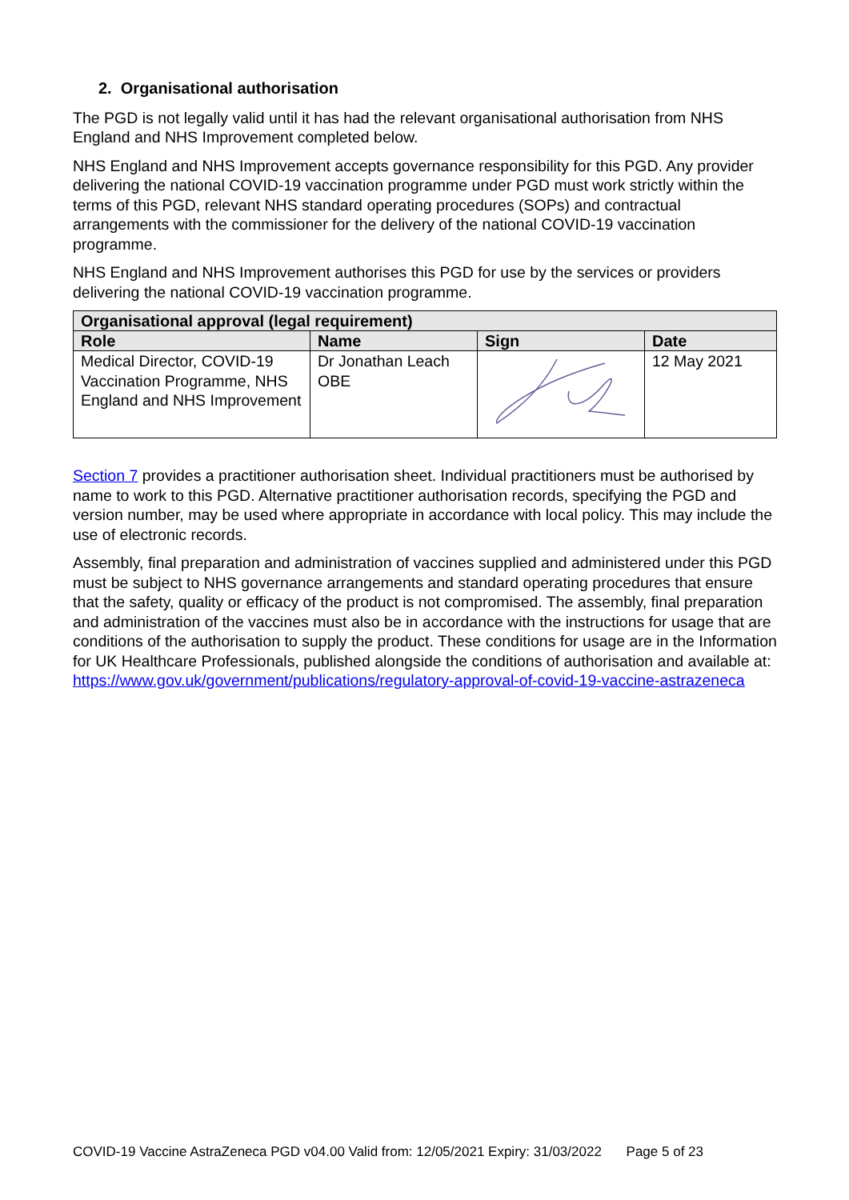2. Organisational authorisation
The PGD is not legally valid until it has had the relevant organisational authorisation from NHS England and NHS Improvement completed below.
NHS England and NHS Improvement accepts governance responsibility for this PGD. Any provider delivering the national COVID-19 vaccination programme under PGD must work strictly within the terms of this PGD, relevant NHS standard operating procedures (SOPs) and contractual arrangements with the commissioner for the delivery of the national COVID-19 vaccination programme.
NHS England and NHS Improvement authorises this PGD for use by the services or providers delivering the national COVID-19 vaccination programme.
| Organisational approval (legal requirement) | | | |
| --- | --- | --- | --- |
| Role | Name | Sign | Date |
| Medical Director, COVID-19 Vaccination Programme, NHS England and NHS Improvement | Dr Jonathan Leach OBE | | 12 May 2021 |
Section 7 provides a practitioner authorisation sheet. Individual practitioners must be authorised by name to work to this PGD. Alternative practitioner authorisation records, specifying the PGD and version number, may be used where appropriate in accordance with local policy. This may include the use of electronic records.
Assembly, final preparation and administration of vaccines supplied and administered under this PGD must be subject to NHS governance arrangements and standard operating procedures that ensure that the safety, quality or efficacy of the product is not compromised. The assembly, final preparation and administration of the vaccines must also be in accordance with the instructions for usage that are conditions of the authorisation to supply the product. These conditions for usage are in the Information for UK Healthcare Professionals, published alongside the conditions of authorisation and available at: https://www.gov.uk/government/publications/regulatory-approval-of-covid-19-vaccine-astrazeneca
COVID-19 Vaccine AstraZeneca PGD v04.00 Valid from: 12/05/2021 Expiry: 31/03/2022 Page 5 of 23